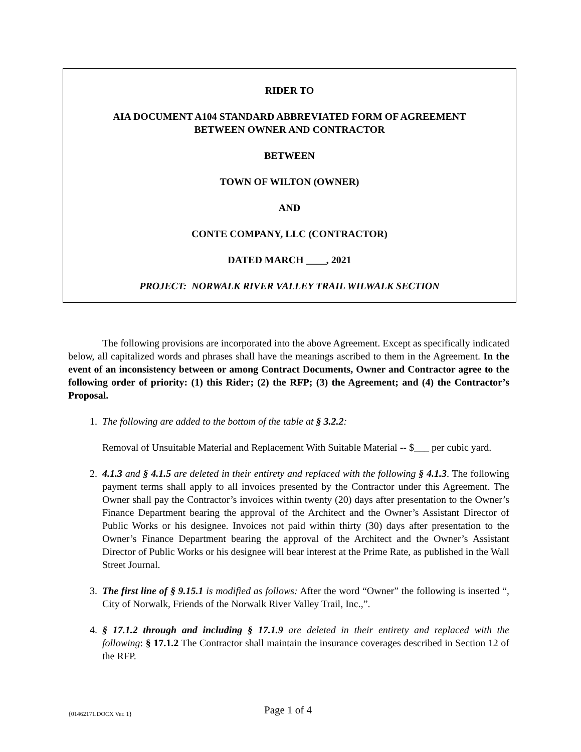RIDER TO
AIA DOCUMENT A104 STANDARD ABBREVIATED FORM OF AGREEMENT
BETWEEN OWNER AND CONTRACTOR
BETWEEN
TOWN OF WILTON (OWNER)
AND
CONTE COMPANY, LLC (CONTRACTOR)
DATED MARCH ____, 2021
PROJECT: NORWALK RIVER VALLEY TRAIL WILWALK SECTION
The following provisions are incorporated into the above Agreement. Except as specifically indicated below, all capitalized words and phrases shall have the meanings ascribed to them in the Agreement. In the event of an inconsistency between or among Contract Documents, Owner and Contractor agree to the following order of priority: (1) this Rider; (2) the RFP; (3) the Agreement; and (4) the Contractor’s Proposal.
1. The following are added to the bottom of the table at § 3.2.2:
Removal of Unsuitable Material and Replacement With Suitable Material -- $___ per cubic yard.
2. 4.1.3 and § 4.1.5 are deleted in their entirety and replaced with the following § 4.1.3. The following payment terms shall apply to all invoices presented by the Contractor under this Agreement. The Owner shall pay the Contractor’s invoices within twenty (20) days after presentation to the Owner’s Finance Department bearing the approval of the Architect and the Owner’s Assistant Director of Public Works or his designee. Invoices not paid within thirty (30) days after presentation to the Owner’s Finance Department bearing the approval of the Architect and the Owner’s Assistant Director of Public Works or his designee will bear interest at the Prime Rate, as published in the Wall Street Journal.
3. The first line of § 9.15.1 is modified as follows: After the word “Owner” the following is inserted “, City of Norwalk, Friends of the Norwalk River Valley Trail, Inc.,”.
4. § 17.1.2 through and including § 17.1.9 are deleted in their entirety and replaced with the following: § 17.1.2 The Contractor shall maintain the insurance coverages described in Section 12 of the RFP.
{01462171.DOCX Ver. 1} Page 1 of 4